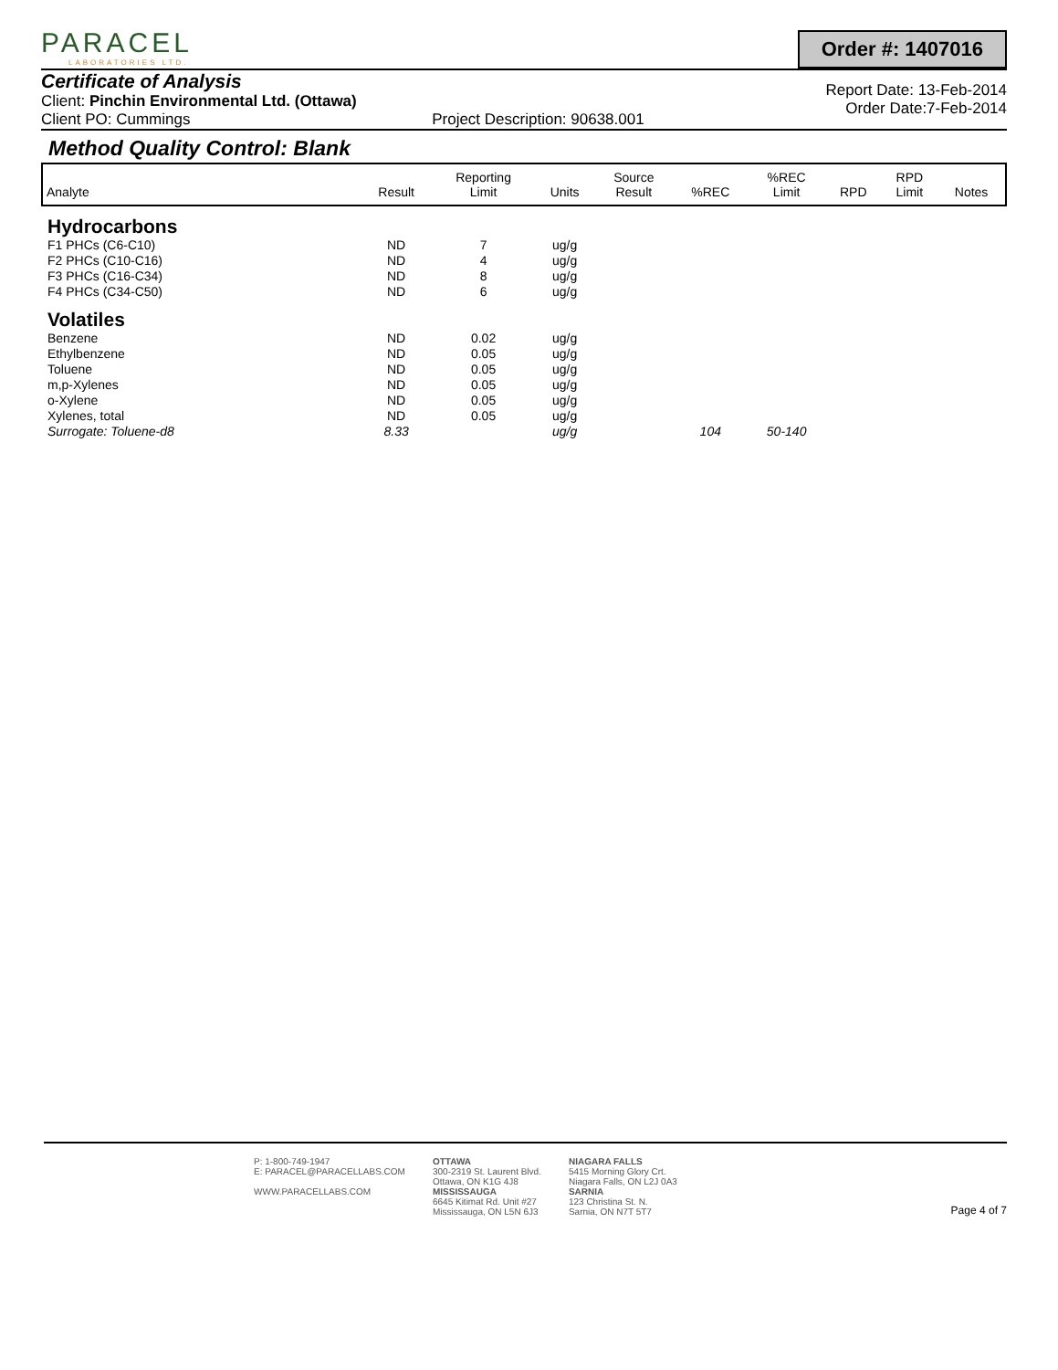PARACEL
LABORATORIES LTD.
Order #: 1407016
Certificate of Analysis
Client: Pinchin Environmental Ltd. (Ottawa)
Client PO: Cummings Project Description: 90638.001
Report Date: 13-Feb-2014
Order Date:7-Feb-2014
Method Quality Control: Blank
| Analyte | Result | Reporting Limit | Units | Source Result | %REC | %REC Limit | RPD | RPD Limit | Notes |
| --- | --- | --- | --- | --- | --- | --- | --- | --- | --- |
| Hydrocarbons | | | | | | | | | |
| F1 PHCs (C6-C10) | ND | 7 | ug/g | | | | | | |
| F2 PHCs (C10-C16) | ND | 4 | ug/g | | | | | | |
| F3 PHCs (C16-C34) | ND | 8 | ug/g | | | | | | |
| F4 PHCs (C34-C50) | ND | 6 | ug/g | | | | | | |
| Volatiles | | | | | | | | | |
| Benzene | ND | 0.02 | ug/g | | | | | | |
| Ethylbenzene | ND | 0.05 | ug/g | | | | | | |
| Toluene | ND | 0.05 | ug/g | | | | | | |
| m,p-Xylenes | ND | 0.05 | ug/g | | | | | | |
| o-Xylene | ND | 0.05 | ug/g | | | | | | |
| Xylenes, total | ND | 0.05 | ug/g | | | | | | |
| Surrogate: Toluene-d8 | 8.33 | | ug/g | | 104 | 50-140 | | | |
P: 1-800-749-1947
E: PARACEL@PARACELLABS.COM
WWW.PARACELLABS.COM
OTTAWA
300-2319 St. Laurent Blvd.
Ottawa, ON K1G 4J8
MISSISSAUGA
6645 Kitimat Rd. Unit #27
Mississauga, ON L5N 6J3
NIAGARA FALLS
5415 Morning Glory Crt.
Niagara Falls, ON L2J 0A3
SARNIA
123 Christina St. N.
Sarnia, ON N7T 5T7
Page 4 of 7